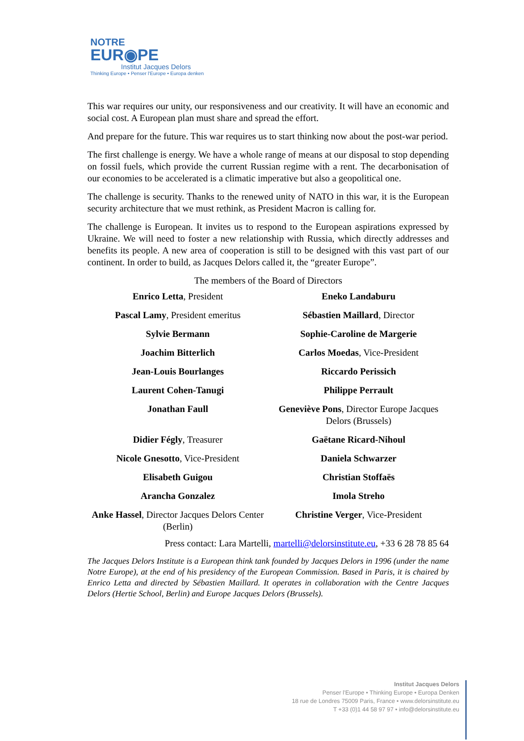NOTRE
EUR◉PE
Institut Jacques Delors
Thinking Europe • Penser l'Europe • Europa denken
This war requires our unity, our responsiveness and our creativity. It will have an economic and social cost. A European plan must share and spread the effort.
And prepare for the future. This war requires us to start thinking now about the post-war period.
The first challenge is energy. We have a whole range of means at our disposal to stop depending on fossil fuels, which provide the current Russian regime with a rent. The decarbonisation of our economies to be accelerated is a climatic imperative but also a geopolitical one.
The challenge is security. Thanks to the renewed unity of NATO in this war, it is the European security architecture that we must rethink, as President Macron is calling for.
The challenge is European. It invites us to respond to the European aspirations expressed by Ukraine. We will need to foster a new relationship with Russia, which directly addresses and benefits its people. A new area of cooperation is still to be designed with this vast part of our continent. In order to build, as Jacques Delors called it, the “greater Europe”.
The members of the Board of Directors
| Enrico Letta , President | Eneko Landaburu |
| Pascal Lamy , President emeritus | Sébastien Maillard , Director |
| Sylvie Bermann | Sophie-Caroline de Margerie |
| Joachim Bitterlich | Carlos Moedas , Vice-President |
| Jean-Louis Bourlanges | Riccardo Perissich |
| Laurent Cohen-Tanugi | Philippe Perrault |
| Jonathan Faull | Geneviève Pons , Director Europe Jacques Delors (Brussels) |
| Didier Fégly , Treasurer | Gaëtane Ricard-Nihoul |
| Nicole Gnesotto , Vice-President | Daniela Schwarzer |
| Elisabeth Guigou | Christian Stoffaës |
| Arancha Gonzalez | Imola Streho |
| Anke Hassel , Director Jacques Delors Center (Berlin) | Christine Verger , Vice-President |
Press contact: Lara Martelli, martelli@delorsinstitute.eu, +33 6 28 78 85 64
The Jacques Delors Institute is a European think tank founded by Jacques Delors in 1996 (under the name Notre Europe), at the end of his presidency of the European Commission. Based in Paris, it is chaired by Enrico Letta and directed by Sébastien Maillard. It operates in collaboration with the Centre Jacques Delors (Hertie School, Berlin) and Europe Jacques Delors (Brussels).
Institut Jacques Delors
Penser l'Europe • Thinking Europe • Europa Denken
18 rue de Londres 75009 Paris, France • www.delorsinstitute.eu
T +33 (0)1 44 58 97 97 • info@delorsinstitute.eu